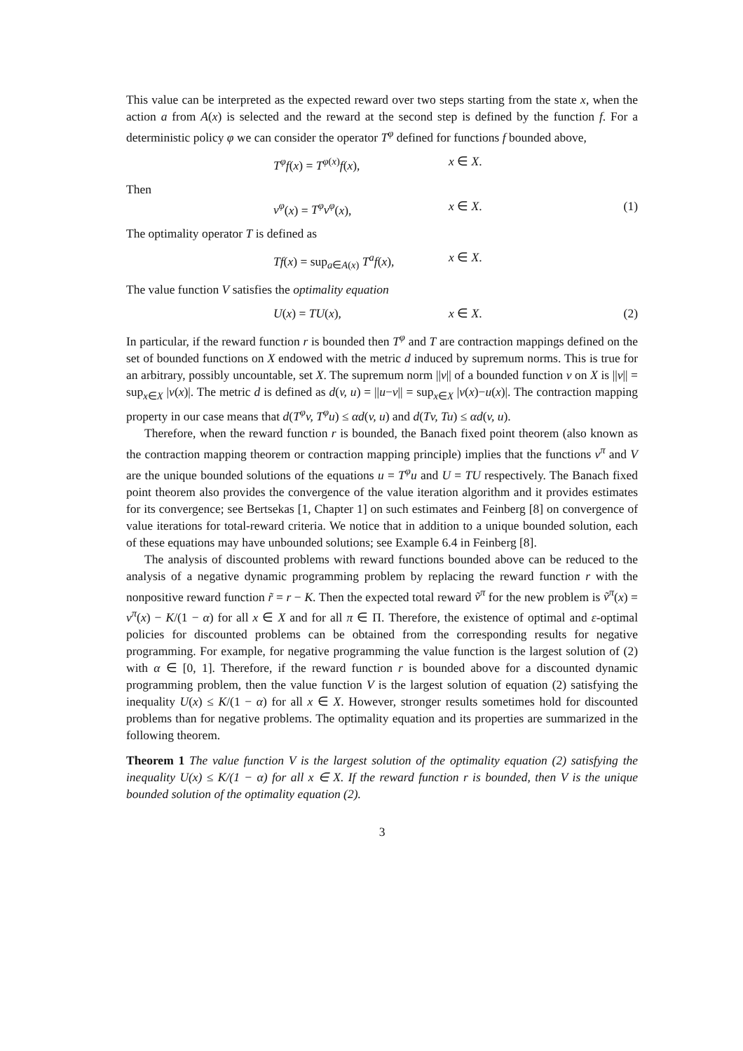This value can be interpreted as the expected reward over two steps starting from the state x, when the action a from A(x) is selected and the reward at the second step is defined by the function f. For a deterministic policy φ we can consider the operator T<sup>φ</sup> defined for functions f bounded above,
T<sup>φ</sup>f(x) = T<sup>φ(x)</sup>f(x), x ∈ X.
Then
v<sup>φ</sup>(x) = T<sup>φ</sup>v<sup>φ</sup>(x), x ∈ X. (1)
The optimality operator T is defined as
Tf(x) = sup<sub>a∈A(x)</sub> T<sup>a</sup>f(x), x ∈ X.
The value function V satisfies the optimality equation
U(x) = TU(x), x ∈ X. (2)
In particular, if the reward function r is bounded then T<sup>φ</sup> and T are contraction mappings defined on the set of bounded functions on X endowed with the metric d induced by supremum norms. This is true for an arbitrary, possibly uncountable, set X. The supremum norm ||v|| of a bounded function v on X is ||v|| = sup<sub>x∈X</sub> |v(x)|. The metric d is defined as d(v, u) = ||u−v|| = sup<sub>x∈X</sub> |v(x)−u(x)|. The contraction mapping property in our case means that d(T<sup>φ</sup>v, T<sup>φ</sup>u) ≤ αd(v, u) and d(Tv, Tu) ≤ αd(v, u).
Therefore, when the reward function r is bounded, the Banach fixed point theorem (also known as the contraction mapping theorem or contraction mapping principle) implies that the functions v<sup>π</sup> and V are the unique bounded solutions of the equations u = T<sup>φ</sup>u and U = TU respectively. The Banach fixed point theorem also provides the convergence of the value iteration algorithm and it provides estimates for its convergence; see Bertsekas [1, Chapter 1] on such estimates and Feinberg [8] on convergence of value iterations for total-reward criteria. We notice that in addition to a unique bounded solution, each of these equations may have unbounded solutions; see Example 6.4 in Feinberg [8].
The analysis of discounted problems with reward functions bounded above can be reduced to the analysis of a negative dynamic programming problem by replacing the reward function r with the nonpositive reward function r̃ = r − K. Then the expected total reward ṽ<sup>π</sup> for the new problem is ṽ<sup>π</sup>(x) = v<sup>π</sup>(x) − K/(1 − α) for all x ∈ X and for all π ∈ Π. Therefore, the existence of optimal and ε-optimal policies for discounted problems can be obtained from the corresponding results for negative programming. For example, for negative programming the value function is the largest solution of (2) with α ∈ [0, 1]. Therefore, if the reward function r is bounded above for a discounted dynamic programming problem, then the value function V is the largest solution of equation (2) satisfying the inequality U(x) ≤ K/(1 − α) for all x ∈ X. However, stronger results sometimes hold for discounted problems than for negative problems. The optimality equation and its properties are summarized in the following theorem.
Theorem 1 The value function V is the largest solution of the optimality equation (2) satisfying the inequality U(x) ≤ K/(1 − α) for all x ∈ X. If the reward function r is bounded, then V is the unique bounded solution of the optimality equation (2).
3